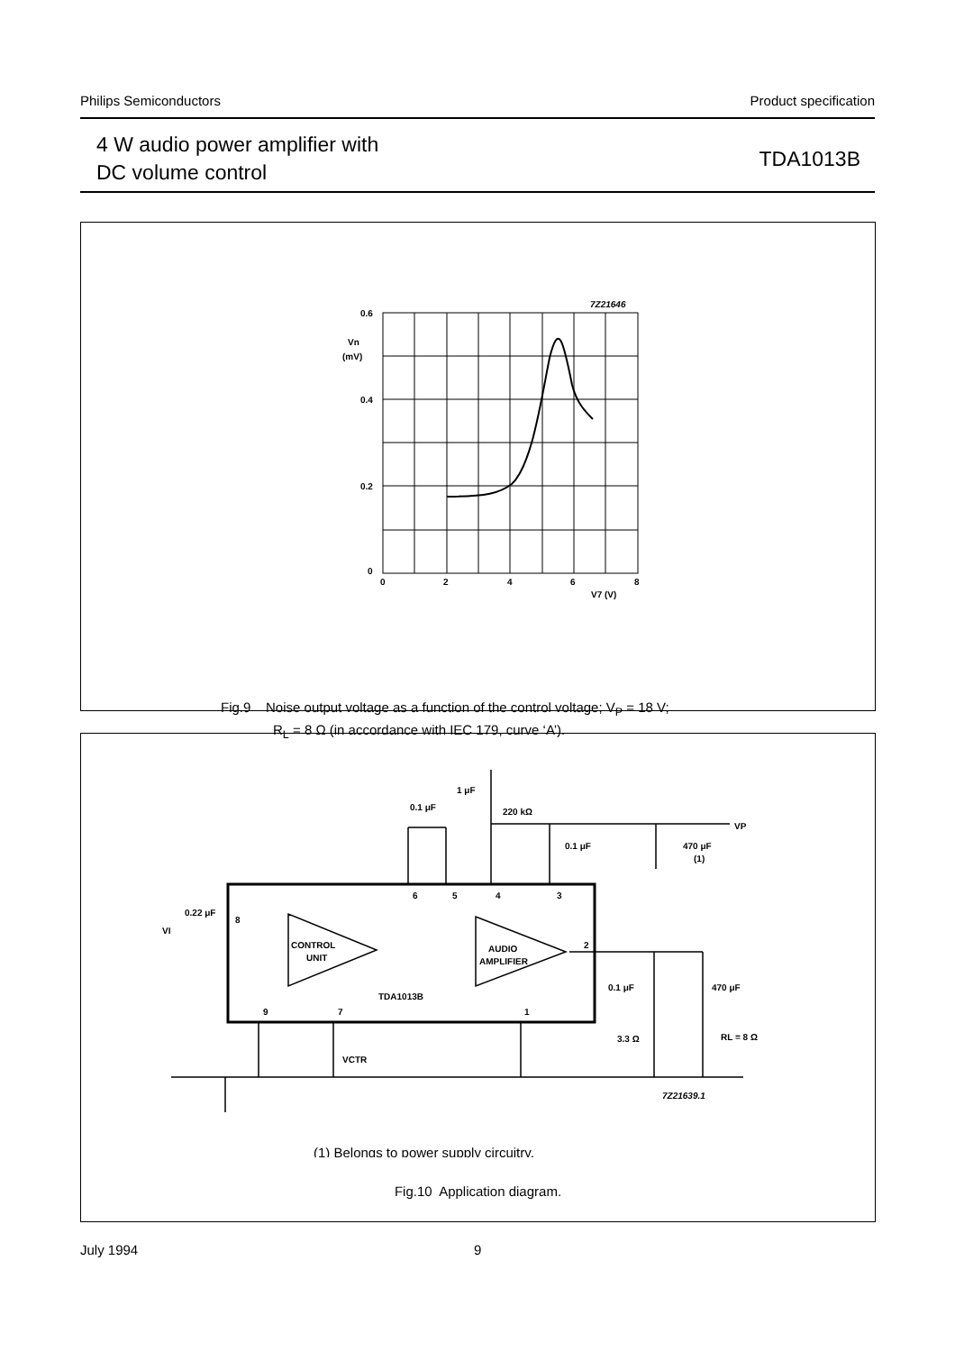Philips Semiconductors Product specification
4 W audio power amplifier with
DC volume control
TDA1013B
7Z21646
0.6
Vn
(mV)
0.4
0.2
0
0
2
4
6
8
V7 (V)
Fig.9 Noise output voltage as a function of the control voltage; V<sub>P</sub> = 18 V;
R<sub>L</sub> = 8 Ω (in accordance with IEC 179, curve ‘A’).
0.22 μF
VI
8
CONTROL
UNIT
AUDIO
AMPLIFIER
TDA1013B
6
5
4
3
2
9
7
1
0.1 μF
1 μF
220 kΩ
VP
0.1 μF
470 μF
(1)
0.1 μF
470 μF
3.3 Ω
RL = 8 Ω
VCTR
7Z21639.1
(1) Belongs to power supply circuitry.
Fig.10 Application diagram.
July 1994 9